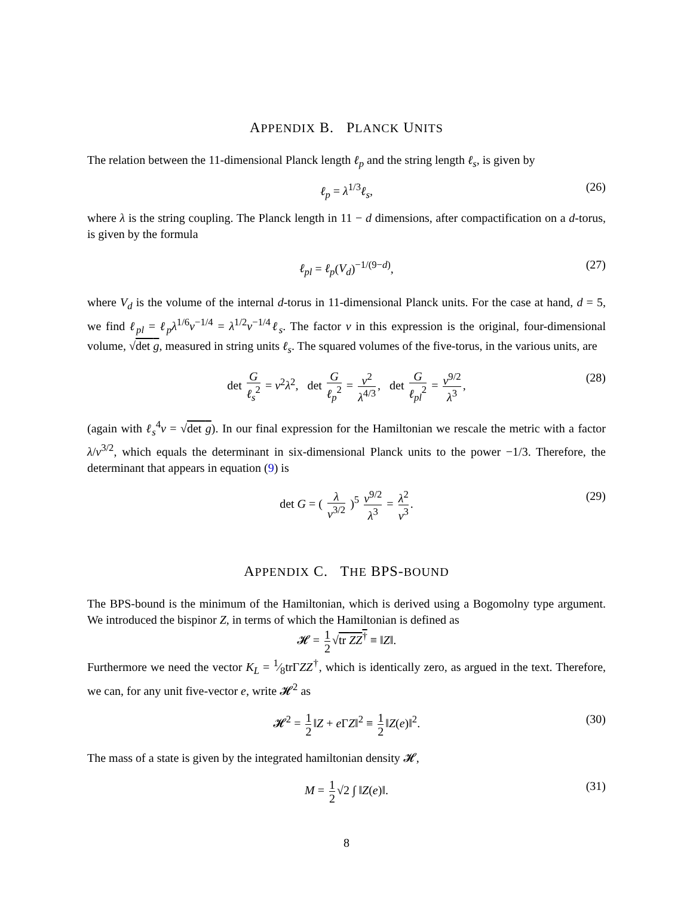APPENDIX B. PLANCK UNITS
The relation between the 11-dimensional Planck length ℓ<sub>p</sub> and the string length ℓ<sub>s</sub>, is given by
ℓ<sub>p</sub> = λ<sup>1/3</sup>ℓ<sub>s</sub>, (26)
where λ is the string coupling. The Planck length in 11 − d dimensions, after compactification on a d-torus, is given by the formula
ℓ<sub>pl</sub> = ℓ<sub>p</sub>(V<sub>d</sub>)<sup>−1/(9−d)</sup>, (27)
where V<sub>d</sub> is the volume of the internal d-torus in 11-dimensional Planck units. For the case at hand, d = 5, we find ℓ<sub>pl</sub> = ℓ<sub>p</sub>λ<sup>1/6</sup>v<sup>−1/4</sup> = λ<sup>1/2</sup>v<sup>−1/4</sup>ℓ<sub>s</sub>. The factor v in this expression is the original, four-dimensional volume, √det g, measured in string units ℓ<sub>s</sub>. The squared volumes of the five-torus, in the various units, are
det G ℓ<sub>s</sub><sup>2</sup> = v<sup>2</sup>λ<sup>2</sup>, det G ℓ<sub>p</sub><sup>2</sup> = v<sup>2</sup> λ<sup>4/3</sup>, det G ℓ<sub>pl</sub><sup>2</sup> = v<sup>9/2</sup> λ<sup>3</sup>, (28)
(again with ℓ<sub>s</sub><sup>4</sup>v = √det g). In our final expression for the Hamiltonian we rescale the metric with a factor λ/v<sup>3/2</sup>, which equals the determinant in six-dimensional Planck units to the power −1/3. Therefore, the determinant that appears in equation (9) is
det G = ( λ v<sup>3/2</sup> )<sup>5</sup> v<sup>9/2</sup> λ<sup>3</sup> = λ<sup>2</sup> v<sup>3</sup>. (29)
APPENDIX C. THE BPS-BOUND
The BPS-bound is the minimum of the Hamiltonian, which is derived using a Bogomolny type argument. We introduced the bispinor Z, in terms of which the Hamiltonian is defined as
𝓗 = 1 2 √tr ZZ<sup>†</sup> ≡ ‖Z‖.
Furthermore we need the vector K<sub>L</sub> = 1⁄8trΓZZ<sup>†</sup>, which is identically zero, as argued in the text. Therefore, we can, for any unit five-vector e, write 𝓗<sup>2</sup> as
𝓗<sup>2</sup> = 1 2 ‖Z + e ΓZ‖<sup>2</sup> ≡ 1 2 ‖Z(e)‖<sup>2</sup>. (30)
The mass of a state is given by the integrated hamiltonian density 𝓗,
M = 1 2 √2 ∫ ‖Z(e)‖. (31)
8